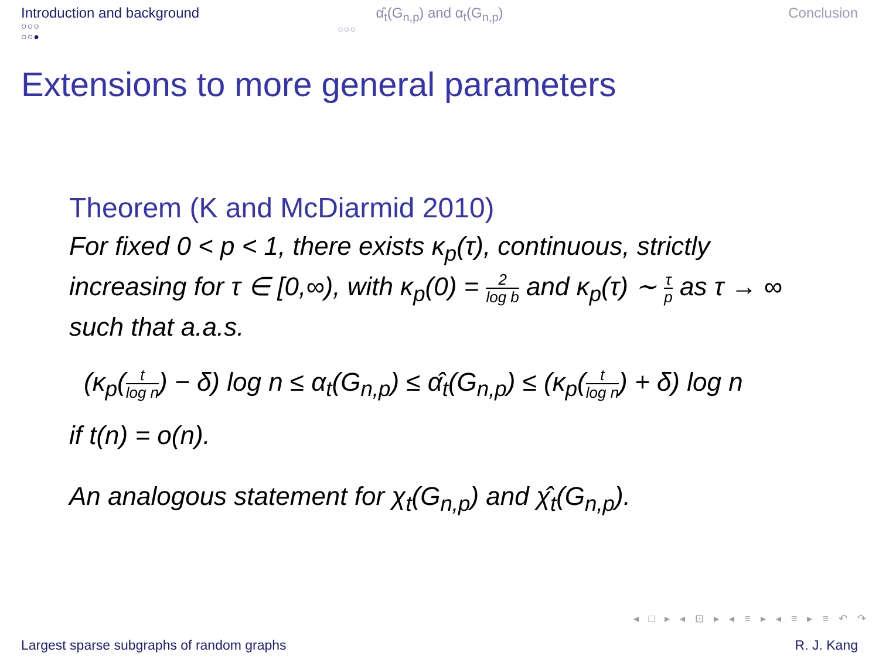Introduction and background
○○○
○○●
α̂<sub>t</sub>(G<sub>n,p</sub>) and α<sub>t</sub>(G<sub>n,p</sub>)
○○○
Conclusion
Extensions to more general parameters
Theorem (K and McDiarmid 2010)
For fixed 0 < p < 1, there exists κ<sub>p</sub>(τ), continuous, strictly increasing for τ ∈ [0,∞), with κ<sub>p</sub>(0) = 2 log b and κ<sub>p</sub>(τ) ∼ τ p as τ → ∞ such that a.a.s.
(κ<sub>p</sub>(t log n) − δ) log n ≤ α<sub>t</sub>(G<sub>n,p</sub>) ≤ α̂<sub>t</sub>(G<sub>n,p</sub>) ≤ (κ<sub>p</sub>(t log n) + δ) log n
if t(n) = o(n).
An analogous statement for χ<sub>t</sub>(G<sub>n,p</sub>) and χ̂<sub>t</sub>(G<sub>n,p</sub>).
◂ □ ▸ ◂ ⊡ ▸ ◂ ≡ ▸ ◂ ≡ ▸ ≡ ↶ ↷
Largest sparse subgraphs of random graphs R. J. Kang